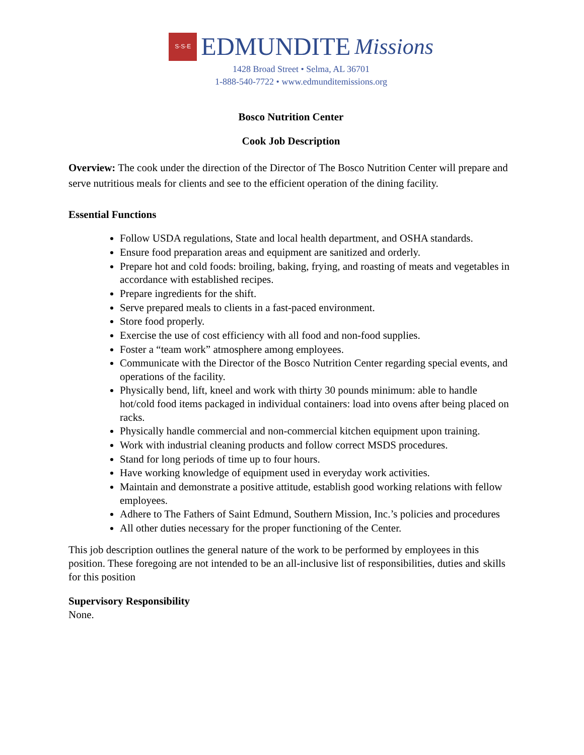S·S·E
EDMUNDITE Missions
1428 Broad Street • Selma, AL 36701
1-888-540-7722 • www.edmunditemissions.org
Bosco Nutrition Center
Cook Job Description
Overview: The cook under the direction of the Director of The Bosco Nutrition Center will prepare and serve nutritious meals for clients and see to the efficient operation of the dining facility.
Essential Functions
Follow USDA regulations, State and local health department, and OSHA standards.
Ensure food preparation areas and equipment are sanitized and orderly.
Prepare hot and cold foods: broiling, baking, frying, and roasting of meats and vegetables in accordance with established recipes.
Prepare ingredients for the shift.
Serve prepared meals to clients in a fast-paced environment.
Store food properly.
Exercise the use of cost efficiency with all food and non-food supplies.
Foster a “team work” atmosphere among employees.
Communicate with the Director of the Bosco Nutrition Center regarding special events, and operations of the facility.
Physically bend, lift, kneel and work with thirty 30 pounds minimum: able to handle hot/cold food items packaged in individual containers: load into ovens after being placed on racks.
Physically handle commercial and non-commercial kitchen equipment upon training.
Work with industrial cleaning products and follow correct MSDS procedures.
Stand for long periods of time up to four hours.
Have working knowledge of equipment used in everyday work activities.
Maintain and demonstrate a positive attitude, establish good working relations with fellow employees.
Adhere to The Fathers of Saint Edmund, Southern Mission, Inc.’s policies and procedures
All other duties necessary for the proper functioning of the Center.
This job description outlines the general nature of the work to be performed by employees in this position. These foregoing are not intended to be an all-inclusive list of responsibilities, duties and skills for this position
Supervisory Responsibility
None.